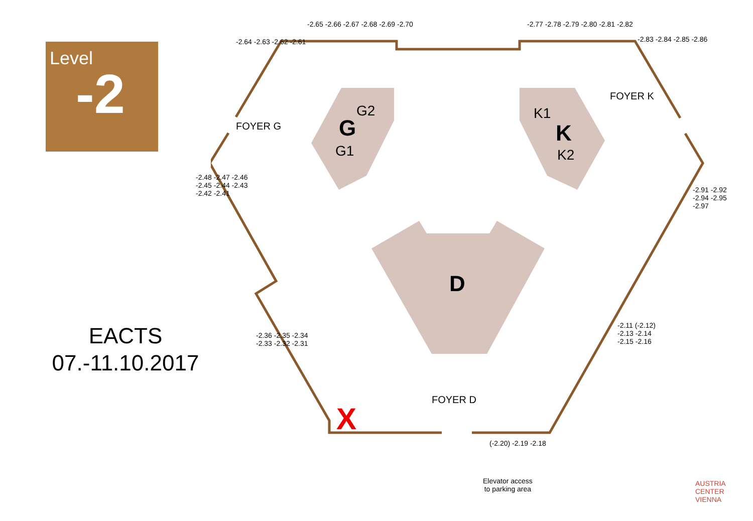Level
-2
EACTS
07.-11.10.2017
G2
G
G1
K1
K
K2
D
FOYER G
FOYER K
FOYER D
-2.65 -2.66 -2.67 -2.68 -2.69 -2.70
-2.77 -2.78 -2.79 -2.80 -2.81 -2.82
-2.64 -2.63 -2.62 -2.61 -2.83 -2.84 -2.85 -2.86
-2.48 -2.47 -2.46 -2.45 -2.44 -2.43 -2.42 -2.41
-2.91 -2.92 -2.94 -2.95 -2.97
-2.36 -2.35 -2.34 -2.33 -2.32 -2.31
-2.11 (-2.12) -2.13 -2.14 -2.15 -2.16
(-2.20) -2.19 -2.18
Elevator access
to parking area
AUSTRIA
CENTER
VIENNA
X